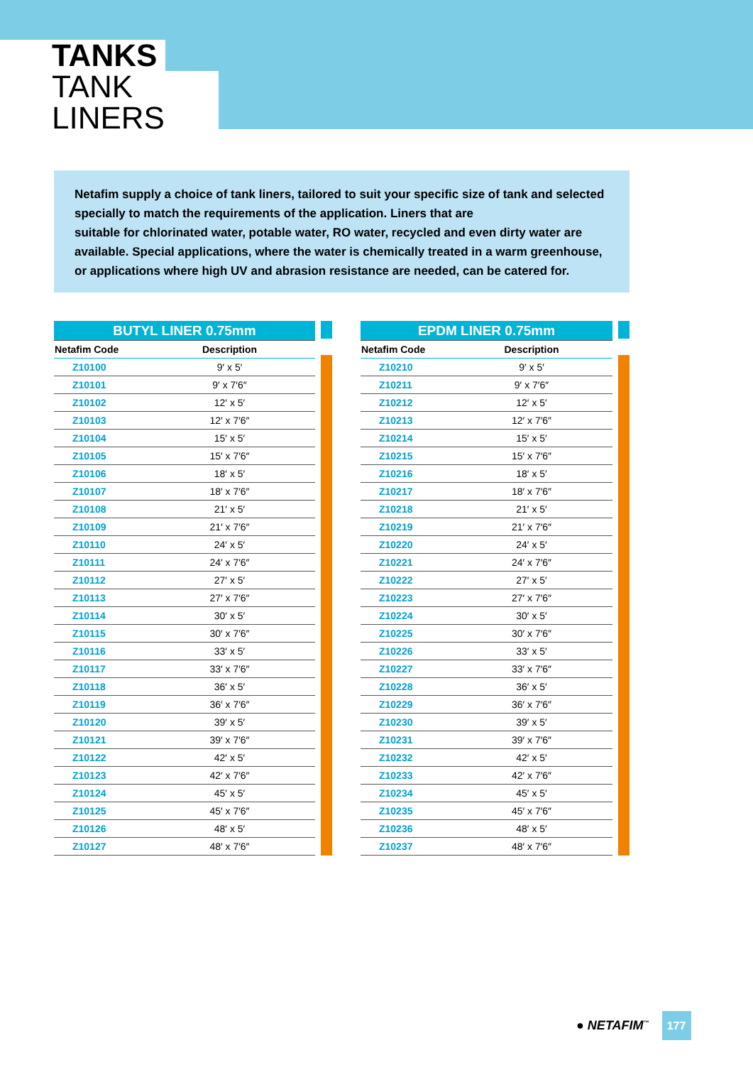TANKS
TANK LINERS
Netafim supply a choice of tank liners, tailored to suit your specific size of tank and selected specially to match the requirements of the application. Liners that are
suitable for chlorinated water, potable water, RO water, recycled and even dirty water are available. Special applications, where the water is chemically treated in a warm greenhouse, or applications where high UV and abrasion resistance are needed, can be catered for.
| BUTYL LINER 0.75mm | |
| Netafim Code | Description |
| Z10100 | 9′ x 5′ |
| Z10101 | 9′ x 7′6″ |
| Z10102 | 12′ x 5′ |
| Z10103 | 12′ x 7′6″ |
| Z10104 | 15′ x 5′ |
| Z10105 | 15′ x 7′6″ |
| Z10106 | 18′ x 5′ |
| Z10107 | 18′ x 7′6″ |
| Z10108 | 21′ x 5′ |
| Z10109 | 21′ x 7′6″ |
| Z10110 | 24′ x 5′ |
| Z10111 | 24′ x 7′6″ |
| Z10112 | 27′ x 5′ |
| Z10113 | 27′ x 7′6″ |
| Z10114 | 30′ x 5′ |
| Z10115 | 30′ x 7′6″ |
| Z10116 | 33′ x 5′ |
| Z10117 | 33′ x 7′6″ |
| Z10118 | 36′ x 5′ |
| Z10119 | 36′ x 7′6″ |
| Z10120 | 39′ x 5′ |
| Z10121 | 39′ x 7′6″ |
| Z10122 | 42′ x 5′ |
| Z10123 | 42′ x 7′6″ |
| Z10124 | 45′ x 5′ |
| Z10125 | 45′ x 7′6″ |
| Z10126 | 48′ x 5′ |
| Z10127 | 48′ x 7′6″ |
| EPDM LINER 0.75mm | |
| Netafim Code | Description |
| Z10210 | 9′ x 5′ |
| Z10211 | 9′ x 7′6″ |
| Z10212 | 12′ x 5′ |
| Z10213 | 12′ x 7′6″ |
| Z10214 | 15′ x 5′ |
| Z10215 | 15′ x 7′6″ |
| Z10216 | 18′ x 5′ |
| Z10217 | 18′ x 7′6″ |
| Z10218 | 21′ x 5′ |
| Z10219 | 21′ x 7′6″ |
| Z10220 | 24′ x 5′ |
| Z10221 | 24′ x 7′6″ |
| Z10222 | 27′ x 5′ |
| Z10223 | 27′ x 7′6″ |
| Z10224 | 30′ x 5′ |
| Z10225 | 30′ x 7′6″ |
| Z10226 | 33′ x 5′ |
| Z10227 | 33′ x 7′6″ |
| Z10228 | 36′ x 5′ |
| Z10229 | 36′ x 7′6″ |
| Z10230 | 39′ x 5′ |
| Z10231 | 39′ x 7′6″ |
| Z10232 | 42′ x 5′ |
| Z10233 | 42′ x 7′6″ |
| Z10234 | 45′ x 5′ |
| Z10235 | 45′ x 7′6″ |
| Z10236 | 48′ x 5′ |
| Z10237 | 48′ x 7′6″ |
● NETAFIM<sup>™</sup> 177